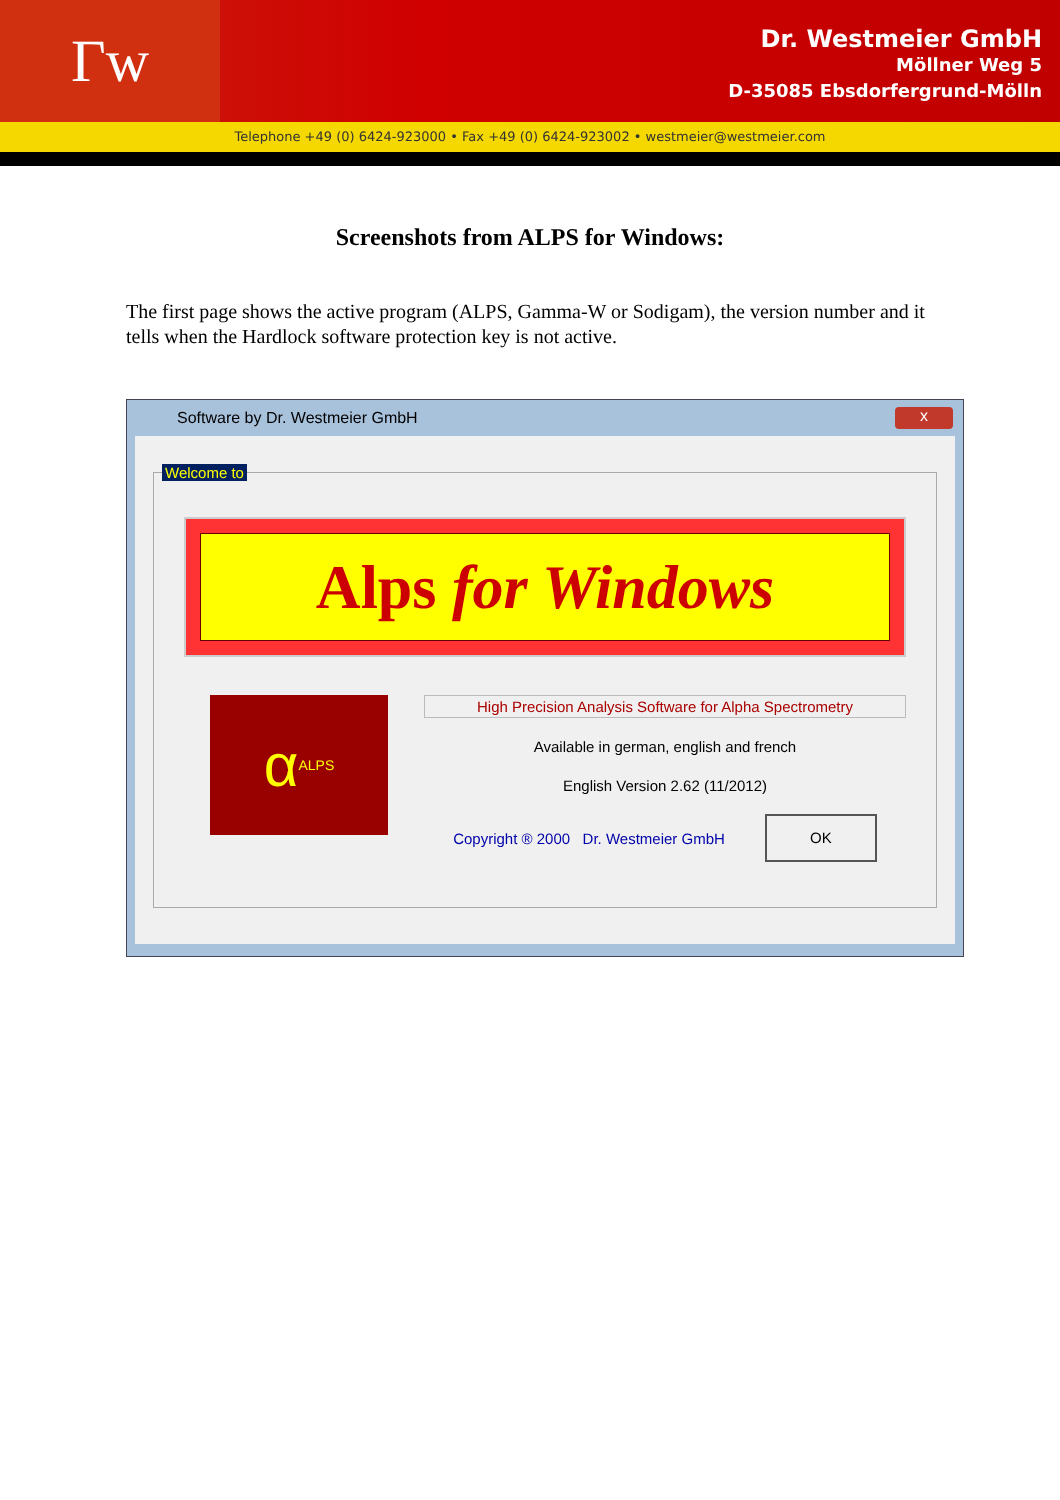Γw
Dr. Westmeier GmbH
Möllner Weg 5
D-35085 Ebsdorfergrund-Mölln
Telephone +49 (0) 6424-923000 • Fax +49 (0) 6424-923002 • westmeier@westmeier.com
Screenshots from ALPS for Windows:
The first page shows the active program (ALPS, Gamma-W or Sodigam), the version number and it tells when the Hardlock software protection key is not active.
Software by Dr. Westmeier GmbH x
Welcome to
Alps for Windows
α ALPS
High Precision Analysis Software for Alpha Spectrometry
Available in german, english and french
English Version 2.62 (11/2012)
Copyright ® 2000 Dr. Westmeier GmbH OK